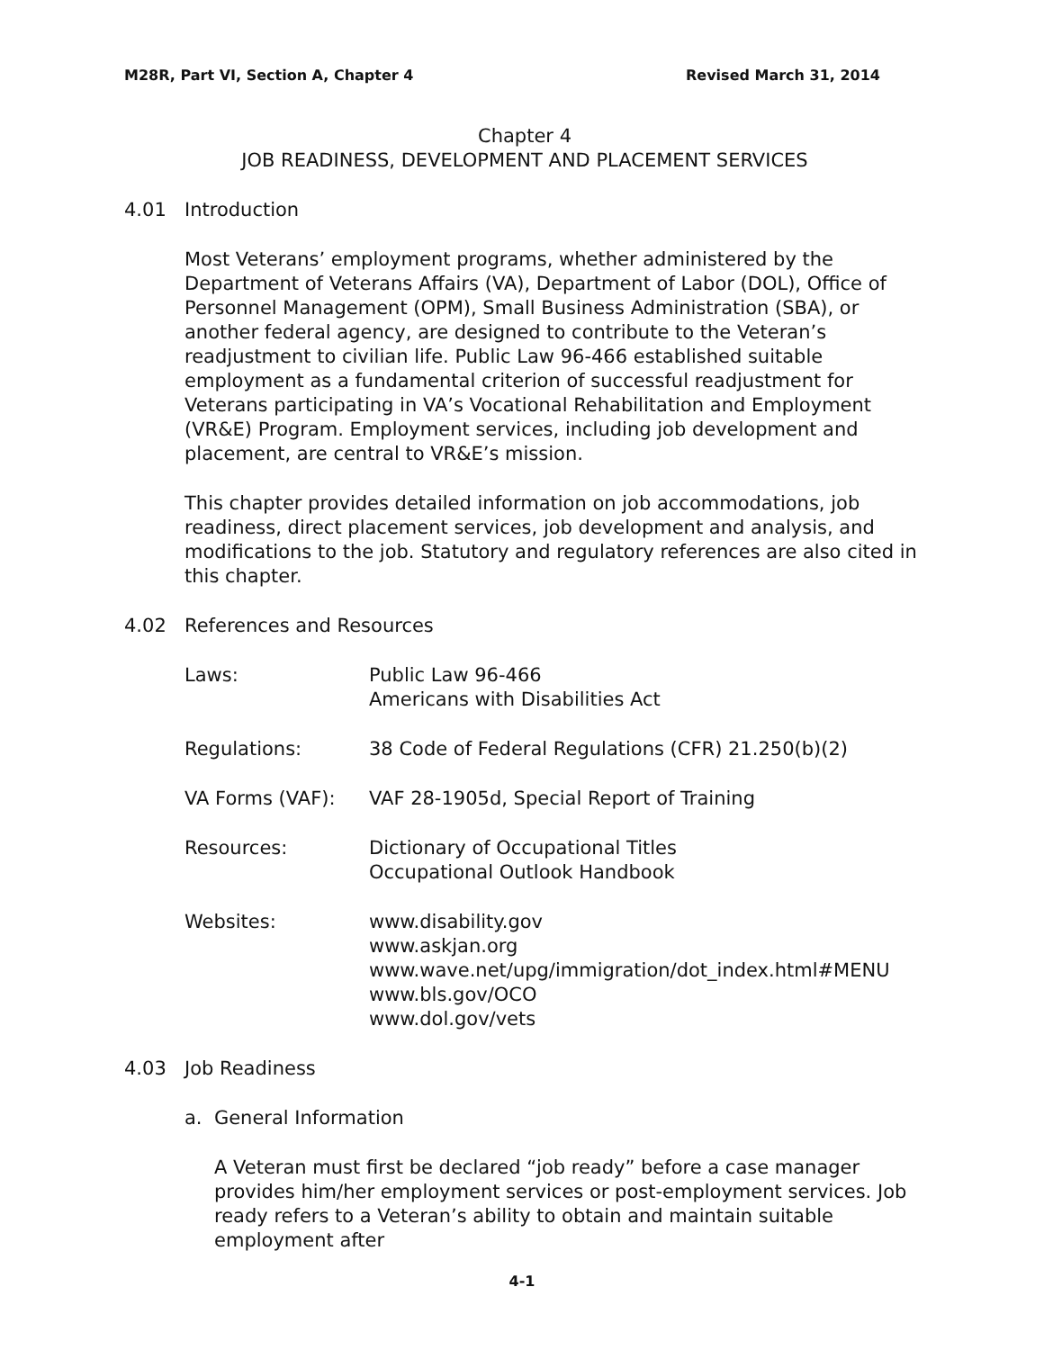M28R, Part VI, Section A, Chapter 4 Revised March 31, 2014
Chapter 4
JOB READINESS, DEVELOPMENT AND PLACEMENT SERVICES
4.01 Introduction
Most Veterans’ employment programs, whether administered by the Department of Veterans Affairs (VA), Department of Labor (DOL), Office of Personnel Management (OPM), Small Business Administration (SBA), or another federal agency, are designed to contribute to the Veteran’s readjustment to civilian life. Public Law 96-466 established suitable employment as a fundamental criterion of successful readjustment for Veterans participating in VA’s Vocational Rehabilitation and Employment (VR&E) Program. Employment services, including job development and placement, are central to VR&E’s mission.
This chapter provides detailed information on job accommodations, job readiness, direct placement services, job development and analysis, and modifications to the job. Statutory and regulatory references are also cited in this chapter.
4.02 References and Resources
| Laws: | Public Law 96-466 Americans with Disabilities Act |
| Regulations: | 38 Code of Federal Regulations (CFR) 21.250(b)(2) |
| VA Forms (VAF): | VAF 28-1905d, Special Report of Training |
| Resources: | Dictionary of Occupational Titles Occupational Outlook Handbook |
| Websites: | www.disability.gov www.askjan.org www.wave.net/upg/immigration/dot_index.html#MENU www.bls.gov/OCO www.dol.gov/vets |
4.03 Job Readiness
a. General Information
A Veteran must first be declared “job ready” before a case manager provides him/her employment services or post-employment services. Job ready refers to a Veteran’s ability to obtain and maintain suitable employment after
4-1